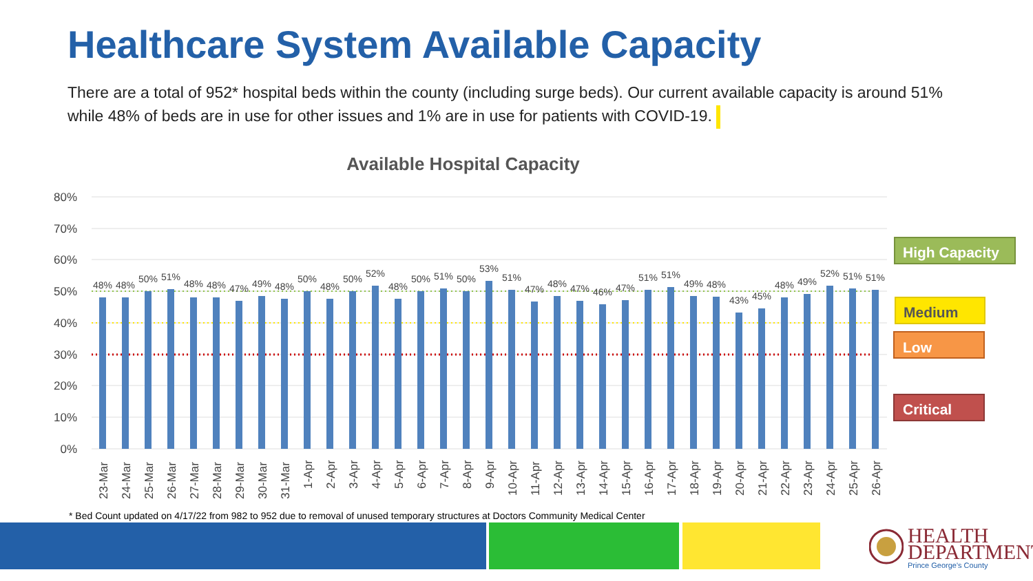Healthcare System Available Capacity
There are a total of 952* hospital beds within the county (including surge beds). Our current available capacity is around 51% while 48% of beds are in use for other issues and 1% are in use for patients with COVID-19.
Available Hospital Capacity
80%
70%
60%
50%
40%
30%
20%
10%
0%
48%
48%
50%
51%
48%
48%
47%
49%
48%
50%
48%
50%
52%
48%
50%
51%
50%
53%
51%
47%
48%
47%
46%
47%
51%
51%
49%
48%
43%
45%
48%
49%
52%
51%
51%
23-Mar
24-Mar
25-Mar
26-Mar
27-Mar
28-Mar
29-Mar
30-Mar
31-Mar
1-Apr
2-Apr
3-Apr
4-Apr
5-Apr
6-Apr
7-Apr
8-Apr
9-Apr
10-Apr
11-Apr
12-Apr
13-Apr
14-Apr
15-Apr
16-Apr
17-Apr
18-Apr
19-Apr
20-Apr
21-Apr
22-Apr
23-Apr
24-Apr
25-Apr
26-Apr
High Capacity
Medium
Low
Critical
* Bed Count updated on 4/17/22 from 982 to 952 due to removal of unused temporary structures at Doctors Community Medical Center
HEALTH
DEPARTMENT
Prince George's County